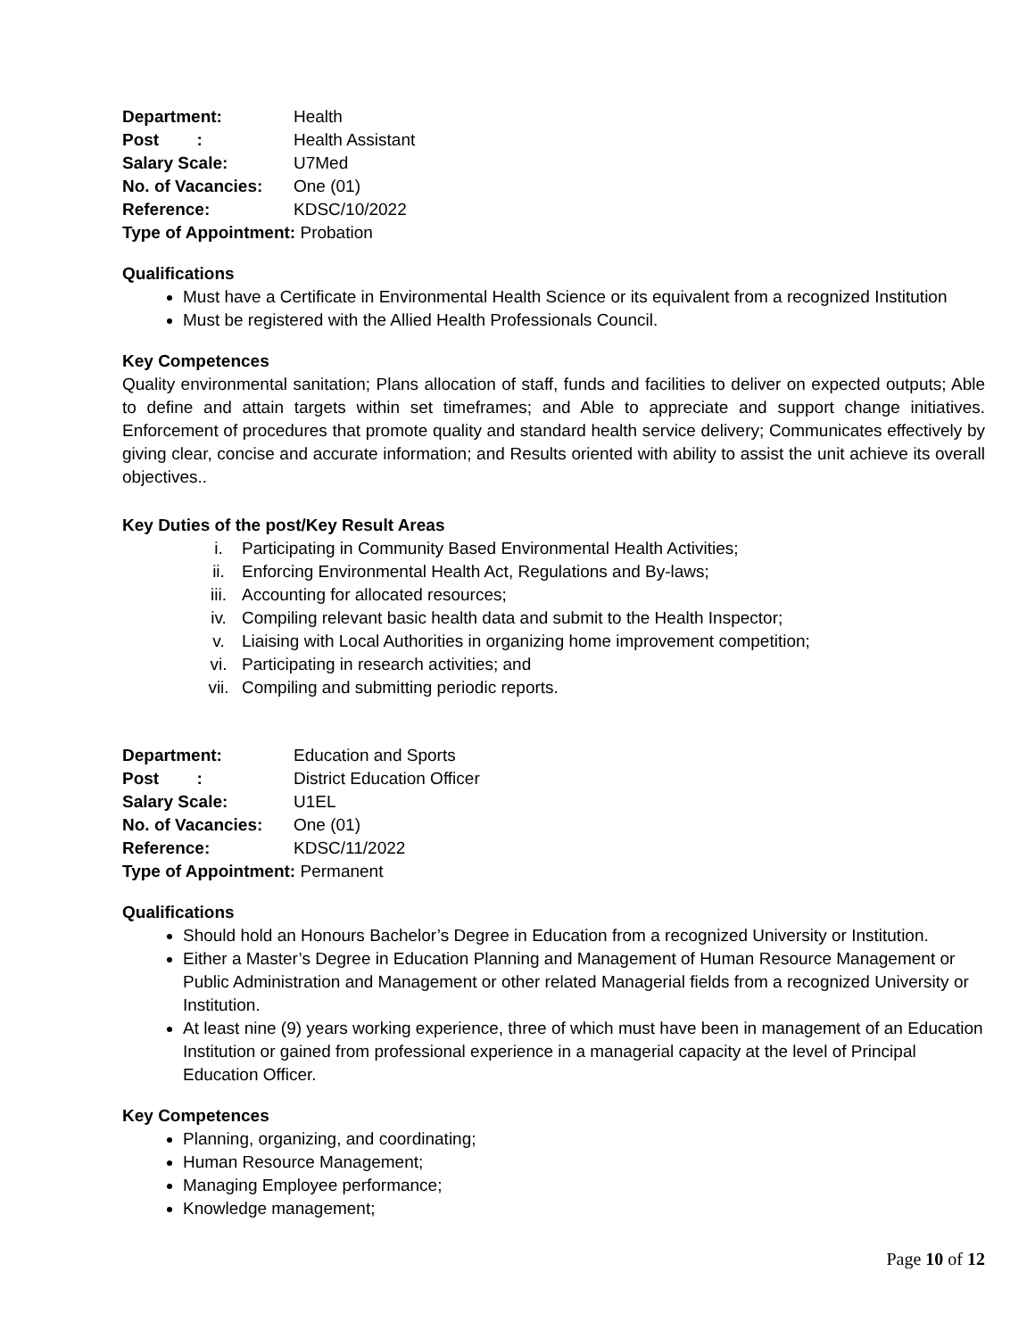| Department: | Health |
| Post : | Health Assistant |
| Salary Scale: | U7Med |
| No. of Vacancies: | One (01) |
| Reference: | KDSC/10/2022 |
| Type of Appointment: Probation | |
Qualifications
Must have a Certificate in Environmental Health Science or its equivalent from a recognized Institution
Must be registered with the Allied Health Professionals Council.
Key Competences
Quality environmental sanitation; Plans allocation of staff, funds and facilities to deliver on expected outputs; Able to define and attain targets within set timeframes; and Able to appreciate and support change initiatives. Enforcement of procedures that promote quality and standard health service delivery; Communicates effectively by giving clear, concise and accurate information; and Results oriented with ability to assist the unit achieve its overall objectives..
Key Duties of the post/Key Result Areas
i. Participating in Community Based Environmental Health Activities;
ii. Enforcing Environmental Health Act, Regulations and By-laws;
iii. Accounting for allocated resources;
iv. Compiling relevant basic health data and submit to the Health Inspector;
v. Liaising with Local Authorities in organizing home improvement competition;
vi. Participating in research activities; and
vii. Compiling and submitting periodic reports.
| Department: | Education and Sports |
| Post : | District Education Officer |
| Salary Scale: | U1EL |
| No. of Vacancies: | One (01) |
| Reference: | KDSC/11/2022 |
| Type of Appointment: Permanent | |
Qualifications
Should hold an Honours Bachelor’s Degree in Education from a recognized University or Institution.
Either a Master’s Degree in Education Planning and Management of Human Resource Management or Public Administration and Management or other related Managerial fields from a recognized University or Institution.
At least nine (9) years working experience, three of which must have been in management of an Education Institution or gained from professional experience in a managerial capacity at the level of Principal Education Officer.
Key Competences
Planning, organizing, and coordinating;
Human Resource Management;
Managing Employee performance;
Knowledge management;
Page 10 of 12